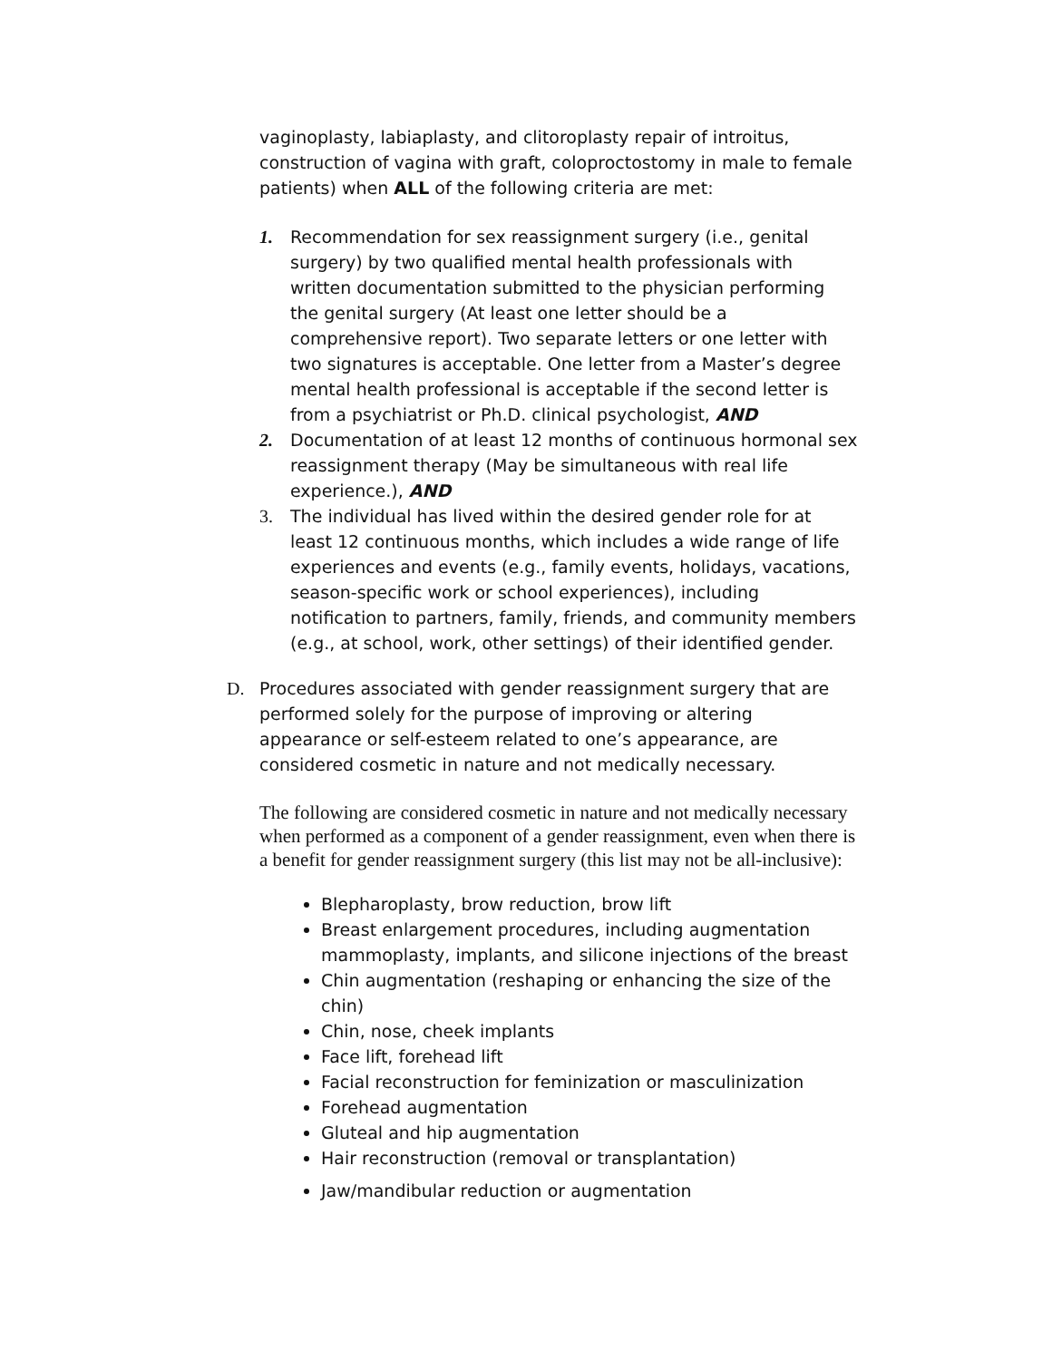vaginoplasty, labiaplasty, and clitoroplasty repair of introitus, construction of vagina with graft, coloproctostomy in male to female patients) when ALL of the following criteria are met:
1. Recommendation for sex reassignment surgery (i.e., genital surgery) by two qualified mental health professionals with written documentation submitted to the physician performing the genital surgery (At least one letter should be a comprehensive report). Two separate letters or one letter with two signatures is acceptable. One letter from a Master’s degree mental health professional is acceptable if the second letter is from a psychiatrist or Ph.D. clinical psychologist, AND
2. Documentation of at least 12 months of continuous hormonal sex reassignment therapy (May be simultaneous with real life experience.), AND
3. The individual has lived within the desired gender role for at least 12 continuous months, which includes a wide range of life experiences and events (e.g., family events, holidays, vacations, season-specific work or school experiences), including notification to partners, family, friends, and community members (e.g., at school, work, other settings) of their identified gender.
D. Procedures associated with gender reassignment surgery that are performed solely for the purpose of improving or altering appearance or self-esteem related to one’s appearance, are considered cosmetic in nature and not medically necessary.
The following are considered cosmetic in nature and not medically necessary when performed as a component of a gender reassignment, even when there is a benefit for gender reassignment surgery (this list may not be all-inclusive):
Blepharoplasty, brow reduction, brow lift
Breast enlargement procedures, including augmentation mammoplasty, implants, and silicone injections of the breast
Chin augmentation (reshaping or enhancing the size of the chin)
Chin, nose, cheek implants
Face lift, forehead lift
Facial reconstruction for feminization or masculinization
Forehead augmentation
Gluteal and hip augmentation
Hair reconstruction (removal or transplantation)
Jaw/mandibular reduction or augmentation